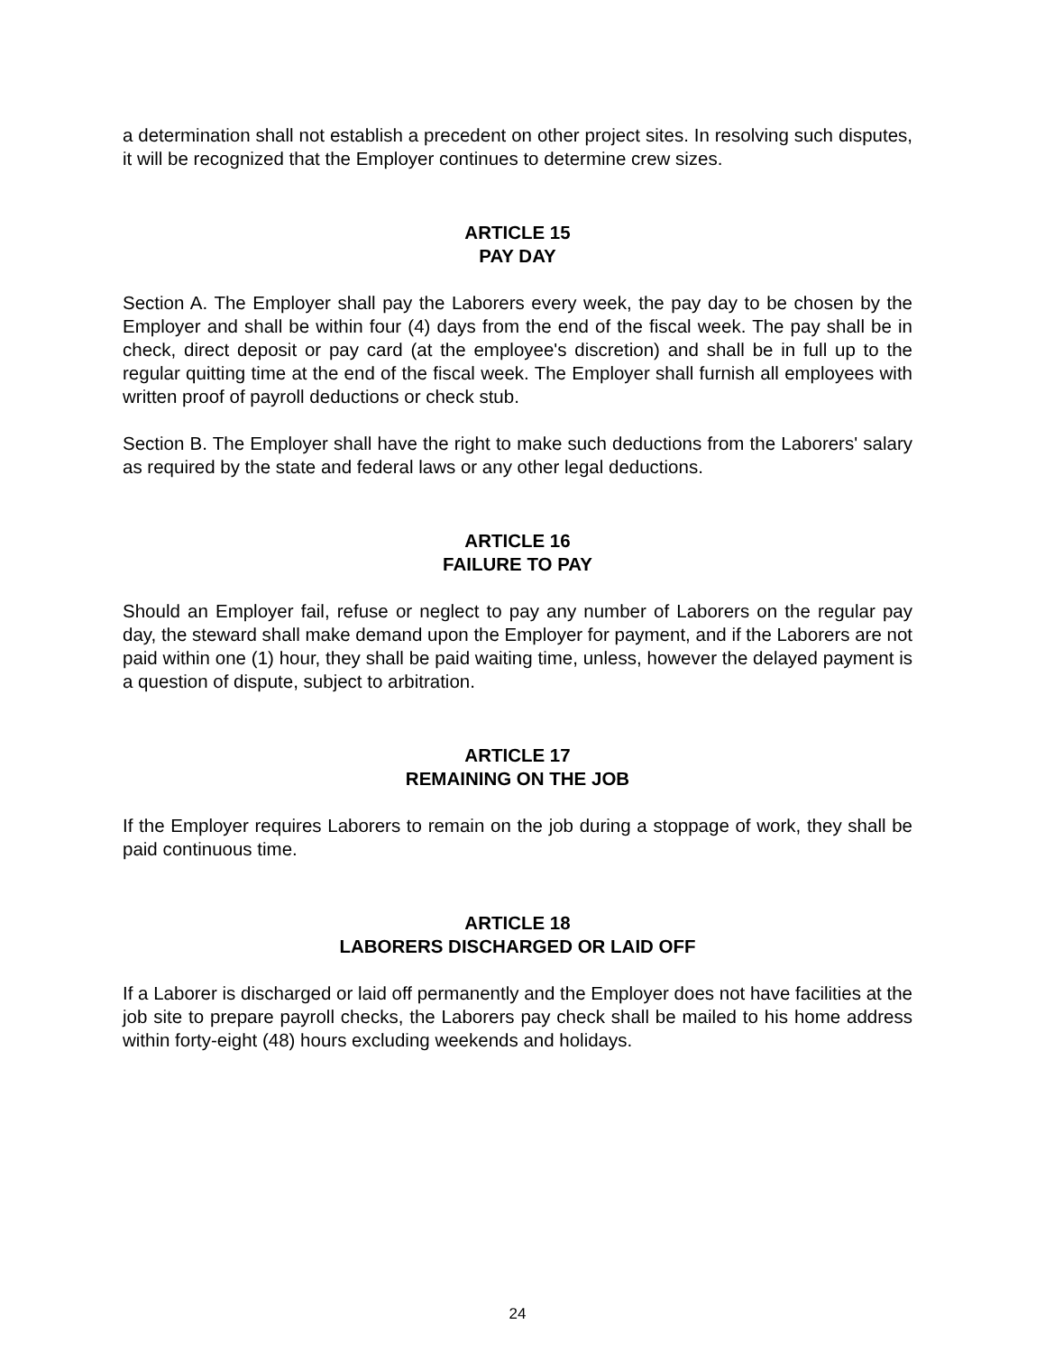a determination shall not establish a precedent on other project sites. In resolving such disputes, it will be recognized that the Employer continues to determine crew sizes.
ARTICLE 15
PAY DAY
Section A. The Employer shall pay the Laborers every week, the pay day to be chosen by the Employer and shall be within four (4) days from the end of the fiscal week. The pay shall be in check, direct deposit or pay card (at the employee's discretion) and shall be in full up to the regular quitting time at the end of the fiscal week. The Employer shall furnish all employees with written proof of payroll deductions or check stub.
Section B. The Employer shall have the right to make such deductions from the Laborers' salary as required by the state and federal laws or any other legal deductions.
ARTICLE 16
FAILURE TO PAY
Should an Employer fail, refuse or neglect to pay any number of Laborers on the regular pay day, the steward shall make demand upon the Employer for payment, and if the Laborers are not paid within one (1) hour, they shall be paid waiting time, unless, however the delayed payment is a question of dispute, subject to arbitration.
ARTICLE 17
REMAINING ON THE JOB
If the Employer requires Laborers to remain on the job during a stoppage of work, they shall be paid continuous time.
ARTICLE 18
LABORERS DISCHARGED OR LAID OFF
If a Laborer is discharged or laid off permanently and the Employer does not have facilities at the job site to prepare payroll checks, the Laborers pay check shall be mailed to his home address within forty-eight (48) hours excluding weekends and holidays.
24